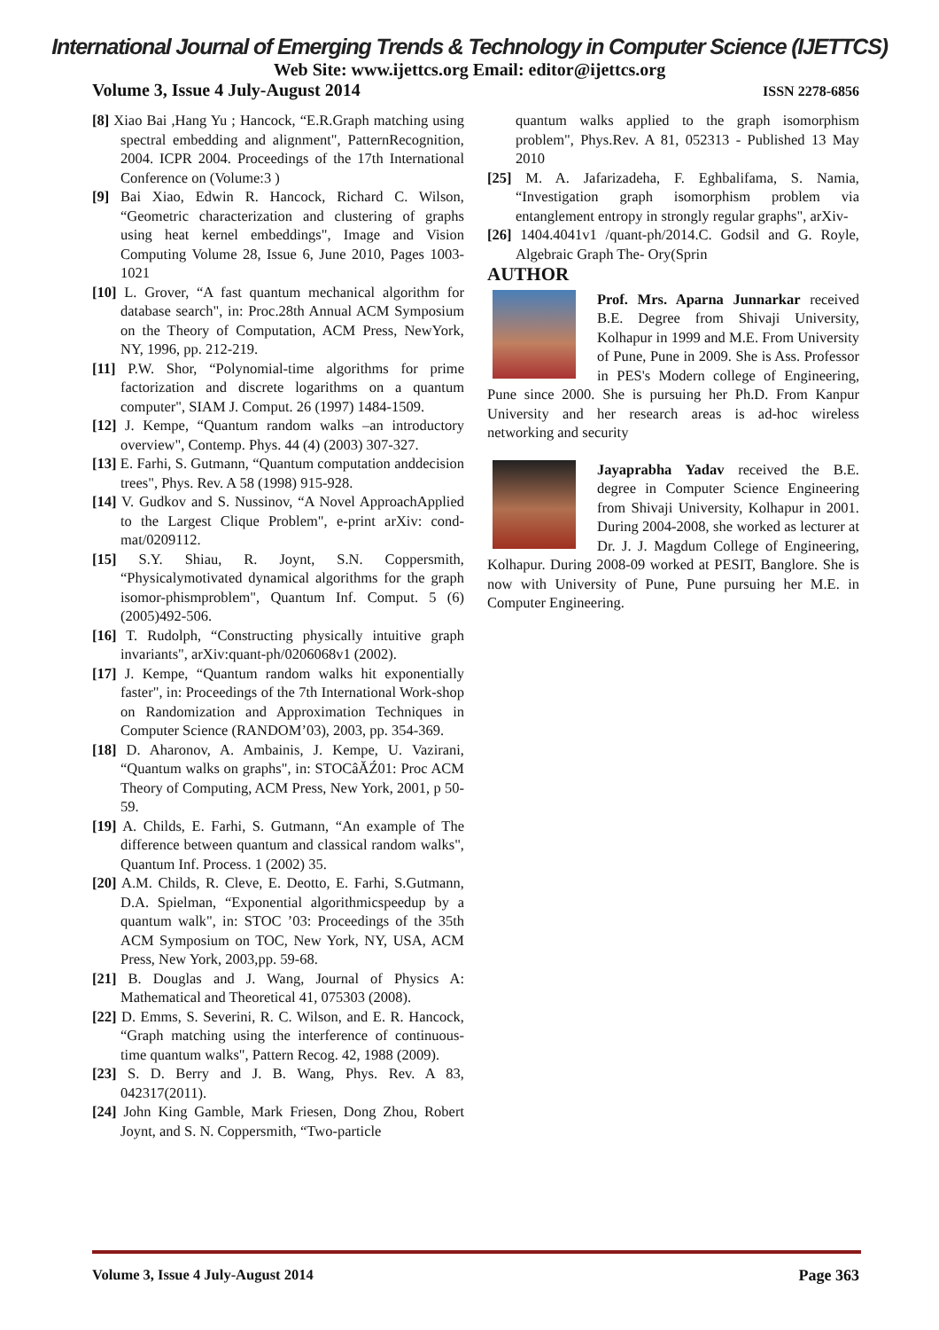International Journal of Emerging Trends & Technology in Computer Science (IJETTCS)
Web Site: www.ijettcs.org Email: editor@ijettcs.org
Volume 3, Issue 4 July-August 2014 ISSN 2278-6856
[8] Xiao Bai ,Hang Yu ; Hancock, “E.R.Graph matching using spectral embedding and alignment", PatternRecognition, 2004. ICPR 2004. Proceedings of the 17th International Conference on (Volume:3 )
[9] Bai Xiao, Edwin R. Hancock, Richard C. Wilson, “Geometric characterization and clustering of graphs using heat kernel embeddings", Image and Vision Computing Volume 28, Issue 6, June 2010, Pages 1003-1021
[10] L. Grover, “A fast quantum mechanical algorithm for database search", in: Proc.28th Annual ACM Symposium on the Theory of Computation, ACM Press, NewYork, NY, 1996, pp. 212-219.
[11] P.W. Shor, “Polynomial-time algorithms for prime factorization and discrete logarithms on a quantum computer", SIAM J. Comput. 26 (1997) 1484-1509.
[12] J. Kempe, “Quantum random walks –an introductory overview", Contemp. Phys. 44 (4) (2003) 307-327.
[13] E. Farhi, S. Gutmann, “Quantum computation anddecision trees", Phys. Rev. A 58 (1998) 915-928.
[14] V. Gudkov and S. Nussinov, “A Novel ApproachApplied to the Largest Clique Problem", e-print arXiv: cond-mat/0209112.
[15] S.Y. Shiau, R. Joynt, S.N. Coppersmith, “Physicalymotivated dynamical algorithms for the graph isomor-phismproblem", Quantum Inf. Comput. 5 (6) (2005)492-506.
[16] T. Rudolph, “Constructing physically intuitive graph invariants", arXiv:quant-ph/0206068v1 (2002).
[17] J. Kempe, “Quantum random walks hit exponentially faster", in: Proceedings of the 7th International Work-shop on Randomization and Approximation Techniques in Computer Science (RANDOM’03), 2003, pp. 354-369.
[18] D. Aharonov, A. Ambainis, J. Kempe, U. Vazirani, “Quantum walks on graphs", in: STOCâĂŹ01: Proc ACM Theory of Computing, ACM Press, New York, 2001, p 50-59.
[19] A. Childs, E. Farhi, S. Gutmann, “An example of The difference between quantum and classical random walks", Quantum Inf. Process. 1 (2002) 35.
[20] A.M. Childs, R. Cleve, E. Deotto, E. Farhi, S.Gutmann, D.A. Spielman, “Exponential algorithmicspeedup by a quantum walk", in: STOC ’03: Proceedings of the 35th ACM Symposium on TOC, New York, NY, USA, ACM Press, New York, 2003,pp. 59-68.
[21] B. Douglas and J. Wang, Journal of Physics A: Mathematical and Theoretical 41, 075303 (2008).
[22] D. Emms, S. Severini, R. C. Wilson, and E. R. Hancock, “Graph matching using the interference of continuous-time quantum walks", Pattern Recog. 42, 1988 (2009).
[23] S. D. Berry and J. B. Wang, Phys. Rev. A 83, 042317(2011).
[24] John King Gamble, Mark Friesen, Dong Zhou, Robert Joynt, and S. N. Coppersmith, “Two-particle
quantum walks applied to the graph isomorphism problem", Phys.Rev. A 81, 052313 - Published 13 May 2010
[25] M. A. Jafarizadeha, F. Eghbalifama, S. Namia, “Investigation graph isomorphism problem via entanglement entropy in strongly regular graphs", arXiv-
[26] 1404.4041v1 /quant-ph/2014.C. Godsil and G. Royle, Algebraic Graph The- Ory(Sprin
AUTHOR
Prof. Mrs. Aparna Junnarkar received B.E. Degree from Shivaji University, Kolhapur in 1999 and M.E. From University of Pune, Pune in 2009. She is Ass. Professor in PES's Modern college of Engineering, Pune since 2000. She is pursuing her Ph.D. From Kanpur University and her research areas is ad-hoc wireless networking and security
Jayaprabha Yadav received the B.E. degree in Computer Science Engineering from Shivaji University, Kolhapur in 2001. During 2004-2008, she worked as lecturer at Dr. J. J. Magdum College of Engineering, Kolhapur. During 2008-09 worked at PESIT, Banglore. She is now with University of Pune, Pune pursuing her M.E. in Computer Engineering.
Volume 3, Issue 4 July-August 2014 Page 363